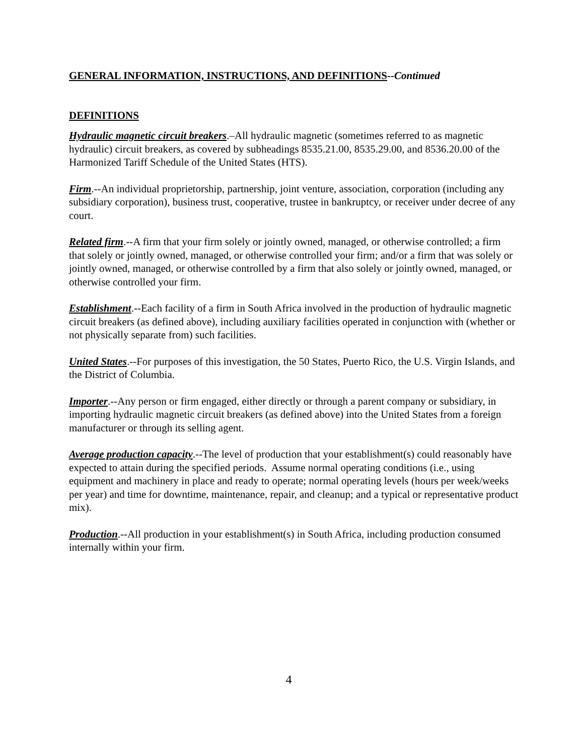GENERAL INFORMATION, INSTRUCTIONS, AND DEFINITIONS--Continued
DEFINITIONS
Hydraulic magnetic circuit breakers.–All hydraulic magnetic (sometimes referred to as magnetic hydraulic) circuit breakers, as covered by subheadings 8535.21.00, 8535.29.00, and 8536.20.00 of the Harmonized Tariff Schedule of the United States (HTS).
Firm.--An individual proprietorship, partnership, joint venture, association, corporation (including any subsidiary corporation), business trust, cooperative, trustee in bankruptcy, or receiver under decree of any court.
Related firm.--A firm that your firm solely or jointly owned, managed, or otherwise controlled; a firm that solely or jointly owned, managed, or otherwise controlled your firm; and/or a firm that was solely or jointly owned, managed, or otherwise controlled by a firm that also solely or jointly owned, managed, or otherwise controlled your firm.
Establishment.--Each facility of a firm in South Africa involved in the production of hydraulic magnetic circuit breakers (as defined above), including auxiliary facilities operated in conjunction with (whether or not physically separate from) such facilities.
United States.--For purposes of this investigation, the 50 States, Puerto Rico, the U.S. Virgin Islands, and the District of Columbia.
Importer.--Any person or firm engaged, either directly or through a parent company or subsidiary, in importing hydraulic magnetic circuit breakers (as defined above) into the United States from a foreign manufacturer or through its selling agent.
Average production capacity.--The level of production that your establishment(s) could reasonably have expected to attain during the specified periods. Assume normal operating conditions (i.e., using equipment and machinery in place and ready to operate; normal operating levels (hours per week/weeks per year) and time for downtime, maintenance, repair, and cleanup; and a typical or representative product mix).
Production.--All production in your establishment(s) in South Africa, including production consumed internally within your firm.
4